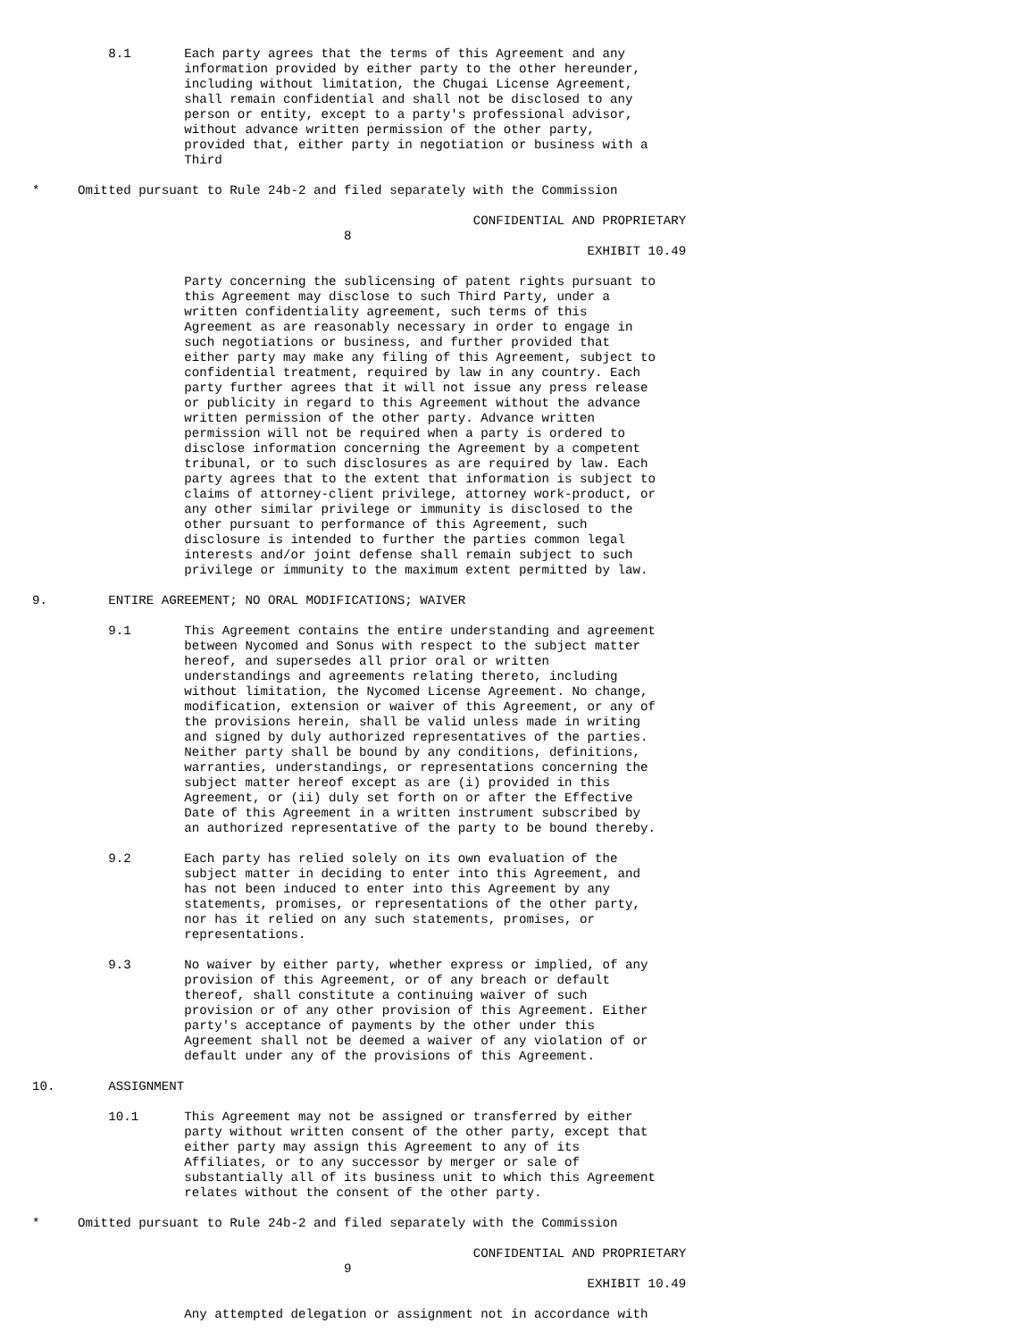8.1       Each party agrees that the terms of this Agreement and any
                    information provided by either party to the other hereunder,
                    including without limitation, the Chugai License Agreement,
                    shall remain confidential and shall not be disclosed to any
                    person or entity, except to a party's professional advisor,
                    without advance written permission of the other party,
                    provided that, either party in negotiation or business with a
                    Third

*     Omitted pursuant to Rule 24b-2 and filed separately with the Commission

                                                          CONFIDENTIAL AND PROPRIETARY
                                         8
                                                                         EXHIBIT 10.49

                    Party concerning the sublicensing of patent rights pursuant to
                    this Agreement may disclose to such Third Party, under a
                    written confidentiality agreement, such terms of this
                    Agreement as are reasonably necessary in order to engage in
                    such negotiations or business, and further provided that
                    either party may make any filing of this Agreement, subject to
                    confidential treatment, required by law in any country. Each
                    party further agrees that it will not issue any press release
                    or publicity in regard to this Agreement without the advance
                    written permission of the other party. Advance written
                    permission will not be required when a party is ordered to
                    disclose information concerning the Agreement by a competent
                    tribunal, or to such disclosures as are required by law. Each
                    party agrees that to the extent that information is subject to
                    claims of attorney-client privilege, attorney work-product, or
                    any other similar privilege or immunity is disclosed to the
                    other pursuant to performance of this Agreement, such
                    disclosure is intended to further the parties common legal
                    interests and/or joint defense shall remain subject to such
                    privilege or immunity to the maximum extent permitted by law.

9.        ENTIRE AGREEMENT; NO ORAL MODIFICATIONS; WAIVER

          9.1       This Agreement contains the entire understanding and agreement
                    between Nycomed and Sonus with respect to the subject matter
                    hereof, and supersedes all prior oral or written
                    understandings and agreements relating thereto, including
                    without limitation, the Nycomed License Agreement. No change,
                    modification, extension or waiver of this Agreement, or any of
                    the provisions herein, shall be valid unless made in writing
                    and signed by duly authorized representatives of the parties.
                    Neither party shall be bound by any conditions, definitions,
                    warranties, understandings, or representations concerning the
                    subject matter hereof except as are (i) provided in this
                    Agreement, or (ii) duly set forth on or after the Effective
                    Date of this Agreement in a written instrument subscribed by
                    an authorized representative of the party to be bound thereby.

          9.2       Each party has relied solely on its own evaluation of the
                    subject matter in deciding to enter into this Agreement, and
                    has not been induced to enter into this Agreement by any
                    statements, promises, or representations of the other party,
                    nor has it relied on any such statements, promises, or
                    representations.

          9.3       No waiver by either party, whether express or implied, of any
                    provision of this Agreement, or of any breach or default
                    thereof, shall constitute a continuing waiver of such
                    provision or of any other provision of this Agreement. Either
                    party's acceptance of payments by the other under this
                    Agreement shall not be deemed a waiver of any violation of or
                    default under any of the provisions of this Agreement.

10.       ASSIGNMENT

          10.1      This Agreement may not be assigned or transferred by either
                    party without written consent of the other party, except that
                    either party may assign this Agreement to any of its
                    Affiliates, or to any successor by merger or sale of
                    substantially all of its business unit to which this Agreement
                    relates without the consent of the other party.

*     Omitted pursuant to Rule 24b-2 and filed separately with the Commission

                                                          CONFIDENTIAL AND PROPRIETARY
                                         9
                                                                         EXHIBIT 10.49

                    Any attempted delegation or assignment not in accordance with